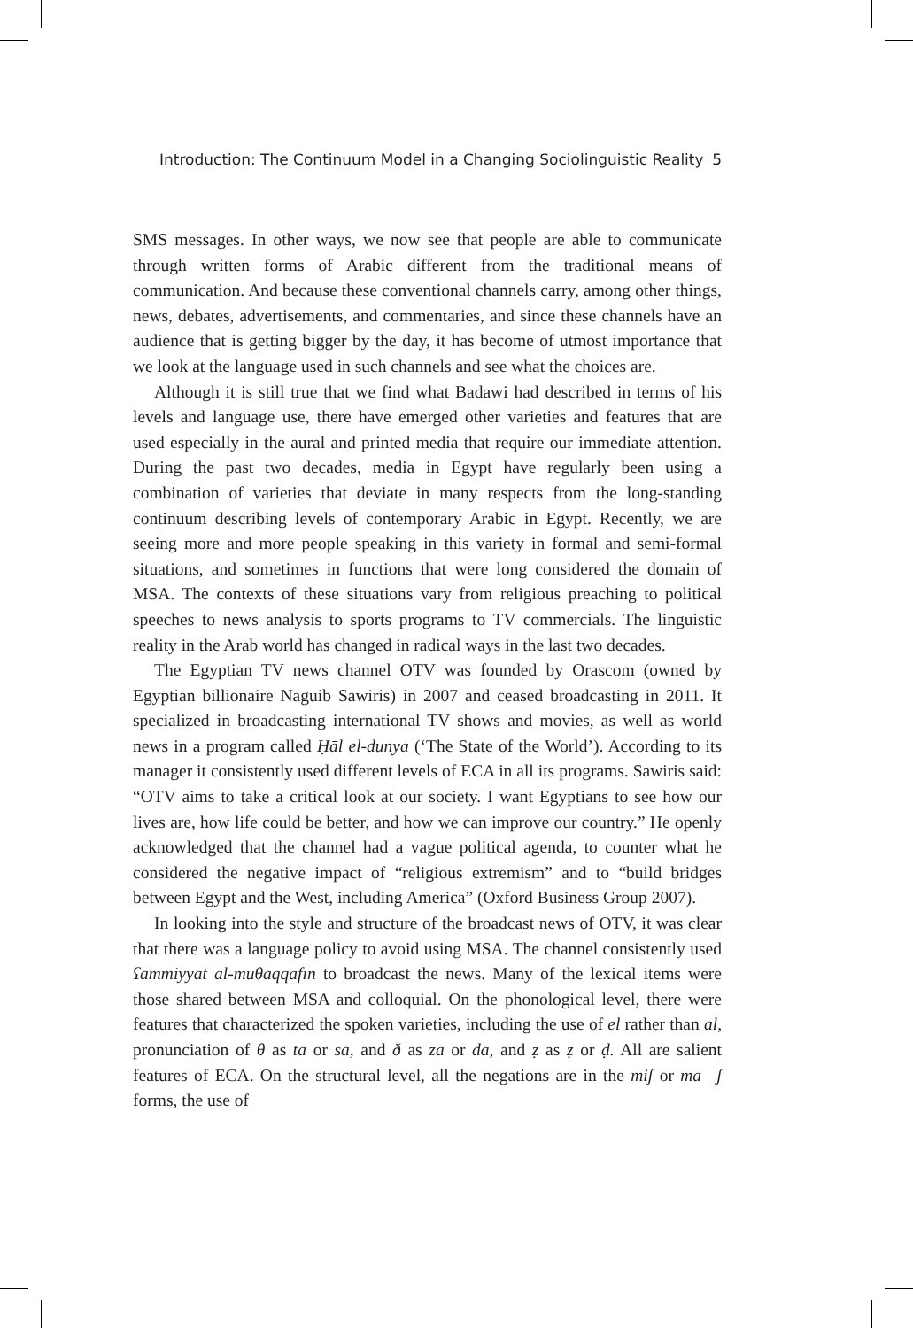Introduction: The Continuum Model in a Changing Sociolinguistic Reality 5
SMS messages. In other ways, we now see that people are able to communicate through written forms of Arabic different from the traditional means of communication. And because these conventional channels carry, among other things, news, debates, advertisements, and commentaries, and since these channels have an audience that is getting bigger by the day, it has become of utmost importance that we look at the language used in such channels and see what the choices are.
Although it is still true that we find what Badawi had described in terms of his levels and language use, there have emerged other varieties and features that are used especially in the aural and printed media that require our immediate attention. During the past two decades, media in Egypt have regularly been using a combination of varieties that deviate in many respects from the long-standing continuum describing levels of contemporary Arabic in Egypt. Recently, we are seeing more and more people speaking in this variety in formal and semi-formal situations, and sometimes in functions that were long considered the domain of MSA. The contexts of these situations vary from religious preaching to political speeches to news analysis to sports programs to TV commercials. The linguistic reality in the Arab world has changed in radical ways in the last two decades.
The Egyptian TV news channel OTV was founded by Orascom (owned by Egyptian billionaire Naguib Sawiris) in 2007 and ceased broadcasting in 2011. It specialized in broadcasting international TV shows and movies, as well as world news in a program called Ḥāl el-dunya (‘The State of the World’). According to its manager it consistently used different levels of ECA in all its programs. Sawiris said: “OTV aims to take a critical look at our society. I want Egyptians to see how our lives are, how life could be better, and how we can improve our country.” He openly acknowledged that the channel had a vague political agenda, to counter what he considered the negative impact of “religious extremism” and to “build bridges between Egypt and the West, including America” (Oxford Business Group 2007).
In looking into the style and structure of the broadcast news of OTV, it was clear that there was a language policy to avoid using MSA. The channel consistently used ʕāmmiyyat al-muθaqqafīn to broadcast the news. Many of the lexical items were those shared between MSA and colloquial. On the phonological level, there were features that characterized the spoken varieties, including the use of el rather than al, pronunciation of θ as ta or sa, and ð as za or da, and ẓ as ẓ or ḍ. All are salient features of ECA. On the structural level, all the negations are in the miʃ or ma—ʃ forms, the use of